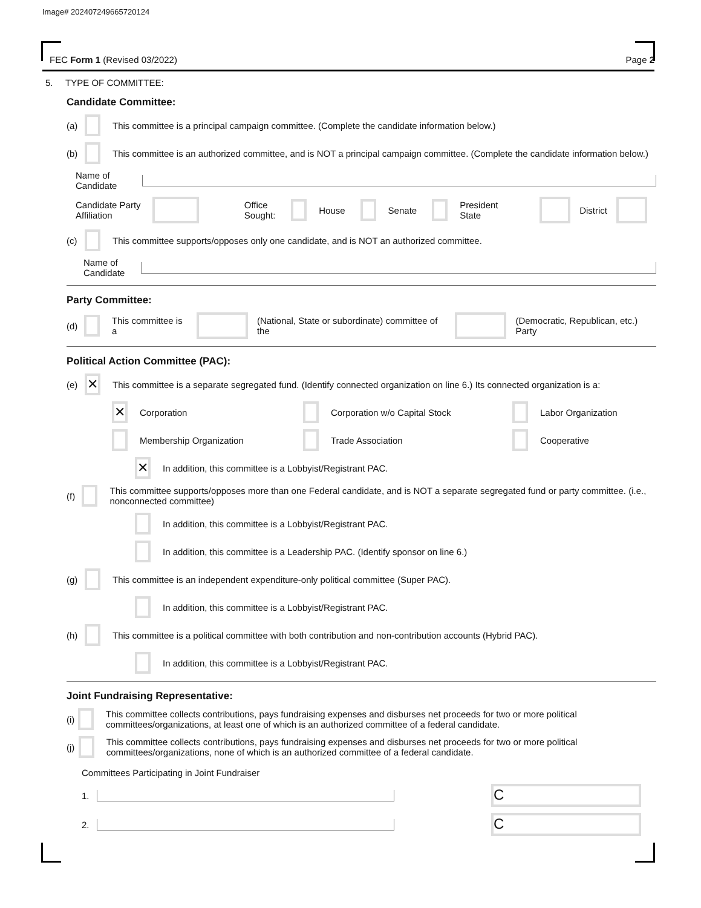Image# 202407249665720124
FEC Form 1 (Revised 03/2022) Page 2
5. TYPE OF COMMITTEE:
Candidate Committee:
(a) This committee is a principal campaign committee. (Complete the candidate information below.)
(b) This committee is an authorized committee, and is NOT a principal campaign committee. (Complete the candidate information below.)
Name of Candidate
Candidate Party Affiliation Office Sought: House Senate President State District
(c) This committee supports/opposes only one candidate, and is NOT an authorized committee.
Name of Candidate
Party Committee:
(d) This committee is a (National, State or subordinate) committee of the (Democratic, Republican, etc.) Party
Political Action Committee (PAC):
(e) ✕ This committee is a separate segregated fund. (Identify connected organization on line 6.) Its connected organization is a:
✕ Corporation Corporation w/o Capital Stock Labor Organization
Membership Organization Trade Association Cooperative
✕ In addition, this committee is a Lobbyist/Registrant PAC.
(f) This committee supports/opposes more than one Federal candidate, and is NOT a separate segregated fund or party committee. (i.e., nonconnected committee)
In addition, this committee is a Lobbyist/Registrant PAC.
In addition, this committee is a Leadership PAC. (Identify sponsor on line 6.)
(g) This committee is an independent expenditure-only political committee (Super PAC).
In addition, this committee is a Lobbyist/Registrant PAC.
(h) This committee is a political committee with both contribution and non-contribution accounts (Hybrid PAC).
In addition, this committee is a Lobbyist/Registrant PAC.
Joint Fundraising Representative:
(i) This committee collects contributions, pays fundraising expenses and disburses net proceeds for two or more political committees/organizations, at least one of which is an authorized committee of a federal candidate.
(j) This committee collects contributions, pays fundraising expenses and disburses net proceeds for two or more political committees/organizations, none of which is an authorized committee of a federal candidate.
Committees Participating in Joint Fundraiser
1. C
2. C